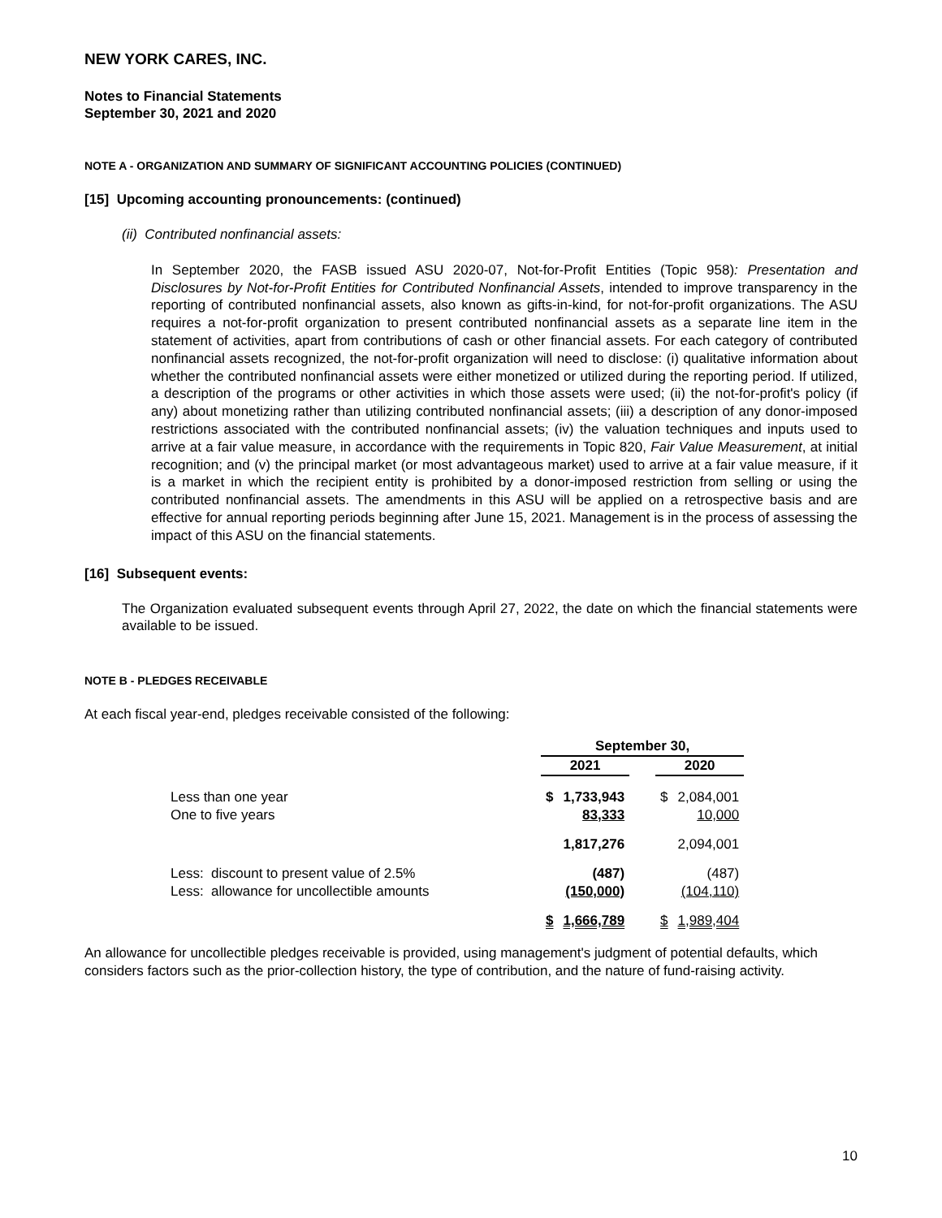NEW YORK CARES, INC.
Notes to Financial Statements
September 30, 2021 and 2020
NOTE A - ORGANIZATION AND SUMMARY OF SIGNIFICANT ACCOUNTING POLICIES (CONTINUED)
[15] Upcoming accounting pronouncements: (continued)
(ii) Contributed nonfinancial assets:
In September 2020, the FASB issued ASU 2020-07, Not-for-Profit Entities (Topic 958): Presentation and Disclosures by Not-for-Profit Entities for Contributed Nonfinancial Assets, intended to improve transparency in the reporting of contributed nonfinancial assets, also known as gifts-in-kind, for not-for-profit organizations. The ASU requires a not-for-profit organization to present contributed nonfinancial assets as a separate line item in the statement of activities, apart from contributions of cash or other financial assets. For each category of contributed nonfinancial assets recognized, the not-for-profit organization will need to disclose: (i) qualitative information about whether the contributed nonfinancial assets were either monetized or utilized during the reporting period. If utilized, a description of the programs or other activities in which those assets were used; (ii) the not-for-profit's policy (if any) about monetizing rather than utilizing contributed nonfinancial assets; (iii) a description of any donor-imposed restrictions associated with the contributed nonfinancial assets; (iv) the valuation techniques and inputs used to arrive at a fair value measure, in accordance with the requirements in Topic 820, Fair Value Measurement, at initial recognition; and (v) the principal market (or most advantageous market) used to arrive at a fair value measure, if it is a market in which the recipient entity is prohibited by a donor-imposed restriction from selling or using the contributed nonfinancial assets. The amendments in this ASU will be applied on a retrospective basis and are effective for annual reporting periods beginning after June 15, 2021. Management is in the process of assessing the impact of this ASU on the financial statements.
[16] Subsequent events:
The Organization evaluated subsequent events through April 27, 2022, the date on which the financial statements were available to be issued.
NOTE B - PLEDGES RECEIVABLE
At each fiscal year-end, pledges receivable consisted of the following:
| | September 30, | | | | |
| --- | --- | --- | --- | --- | --- |
| | 2021 | | | 2020 | |
| Less than one year | $ | 1,733,943 | | $ | 2,084,001 |
| One to five years | | 83,333 | | | 10,000 |
| | | 1,817,276 | | | 2,094,001 |
| Less: discount to present value of 2.5% | | (487) | | | (487) |
| Less: allowance for uncollectible amounts | | (150,000) | | | (104,110) |
| | $ | 1,666,789 | | $ | 1,989,404 |
An allowance for uncollectible pledges receivable is provided, using management's judgment of potential defaults, which considers factors such as the prior-collection history, the type of contribution, and the nature of fund-raising activity.
10